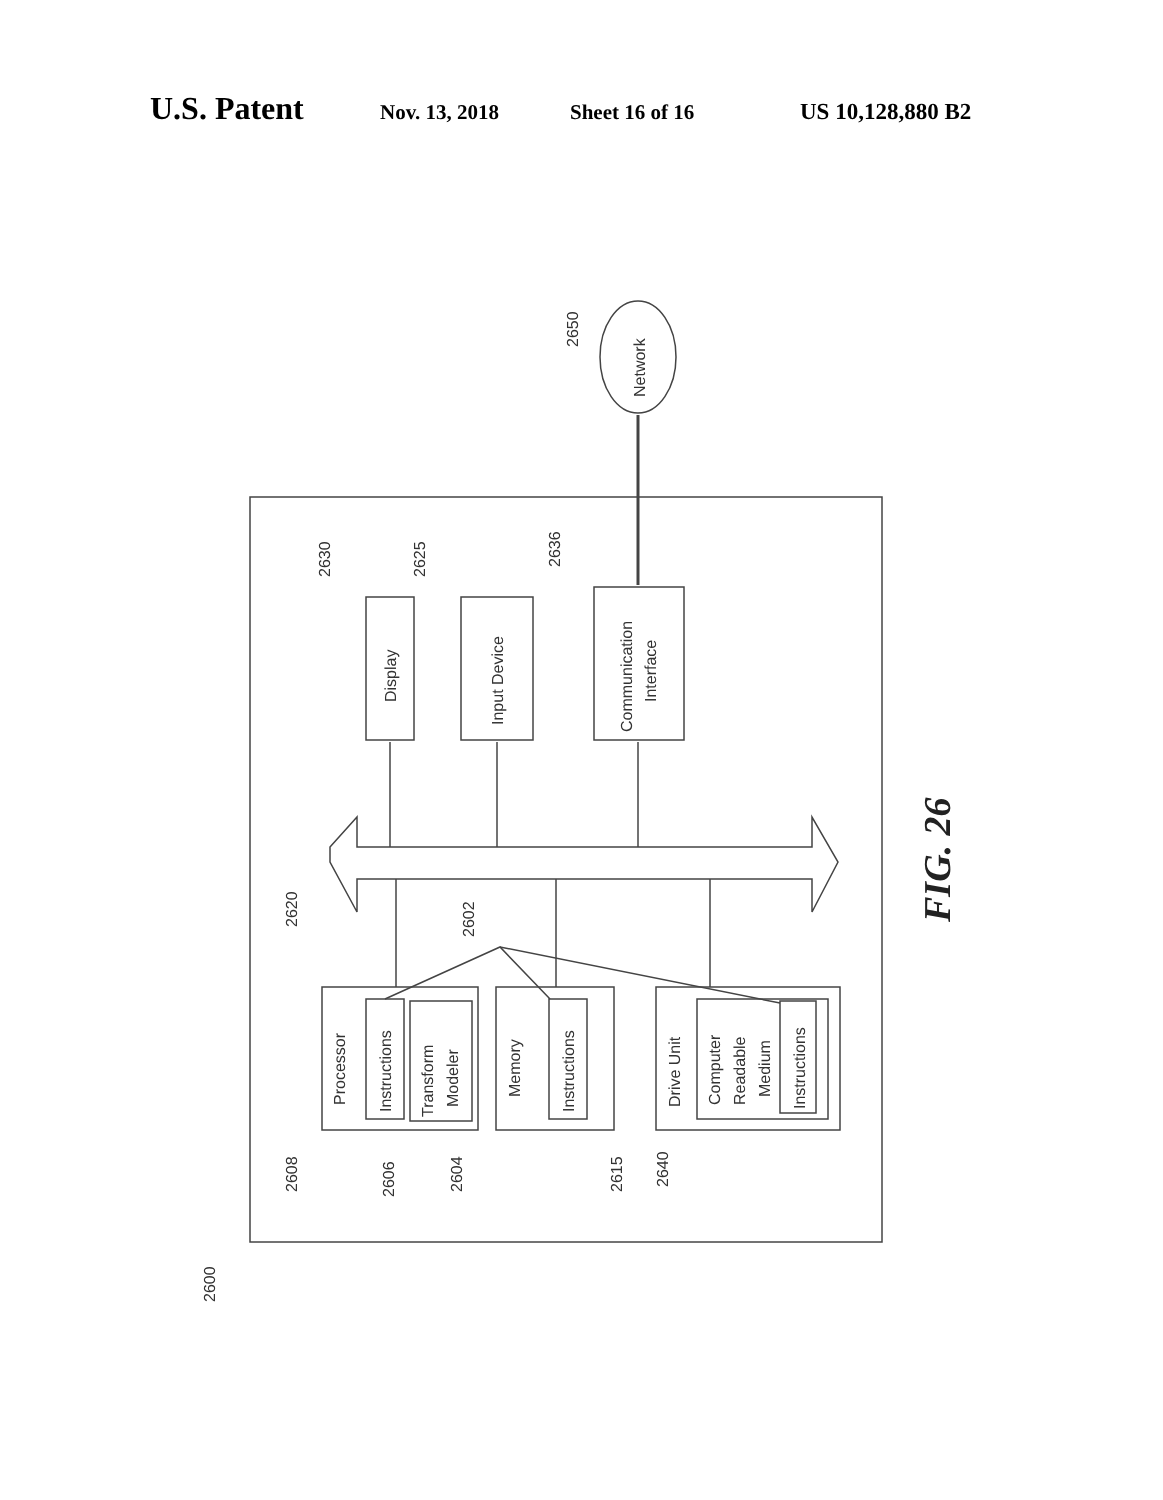U.S. Patent Nov. 13, 2018 Sheet 16 of 16 US 10,128,880 B2
Network
Display
Input Device
Communication
Interface
Processor
Instructions
Transform
Modeler
Memory
Instructions
Drive Unit
Computer
Readable
Medium
Instructions
2650
2630
2625
2636
2620
2602
2608
2606
2604
2615
2640
2600
FIG. 26